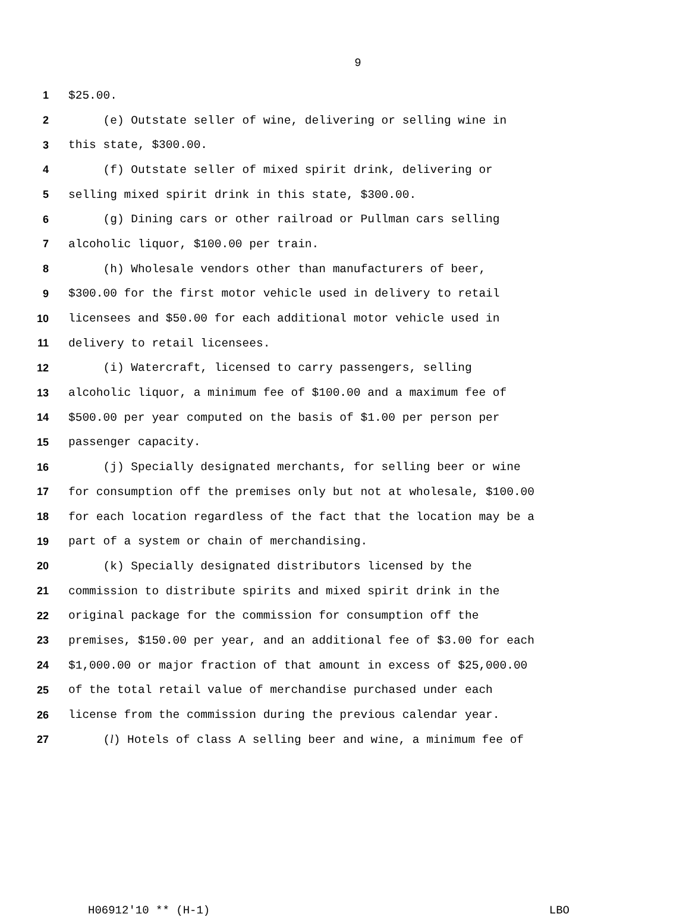9
1 $25.00.
2 (e) Outstate seller of wine, delivering or selling wine in
3 this state, $300.00.
4 (f) Outstate seller of mixed spirit drink, delivering or
5 selling mixed spirit drink in this state, $300.00.
6 (g) Dining cars or other railroad or Pullman cars selling
7 alcoholic liquor, $100.00 per train.
8 (h) Wholesale vendors other than manufacturers of beer,
9 $300.00 for the first motor vehicle used in delivery to retail
10 licensees and $50.00 for each additional motor vehicle used in
11 delivery to retail licensees.
12 (i) Watercraft, licensed to carry passengers, selling
13 alcoholic liquor, a minimum fee of $100.00 and a maximum fee of
14 $500.00 per year computed on the basis of $1.00 per person per
15 passenger capacity.
16 (j) Specially designated merchants, for selling beer or wine
17 for consumption off the premises only but not at wholesale, $100.00
18 for each location regardless of the fact that the location may be a
19 part of a system or chain of merchandising.
20 (k) Specially designated distributors licensed by the
21 commission to distribute spirits and mixed spirit drink in the
22 original package for the commission for consumption off the
23 premises, $150.00 per year, and an additional fee of $3.00 for each
24 $1,000.00 or major fraction of that amount in excess of $25,000.00
25 of the total retail value of merchandise purchased under each
26 license from the commission during the previous calendar year.
27 (l) Hotels of class A selling beer and wine, a minimum fee of
H06912'10 ** (H-1) LBO